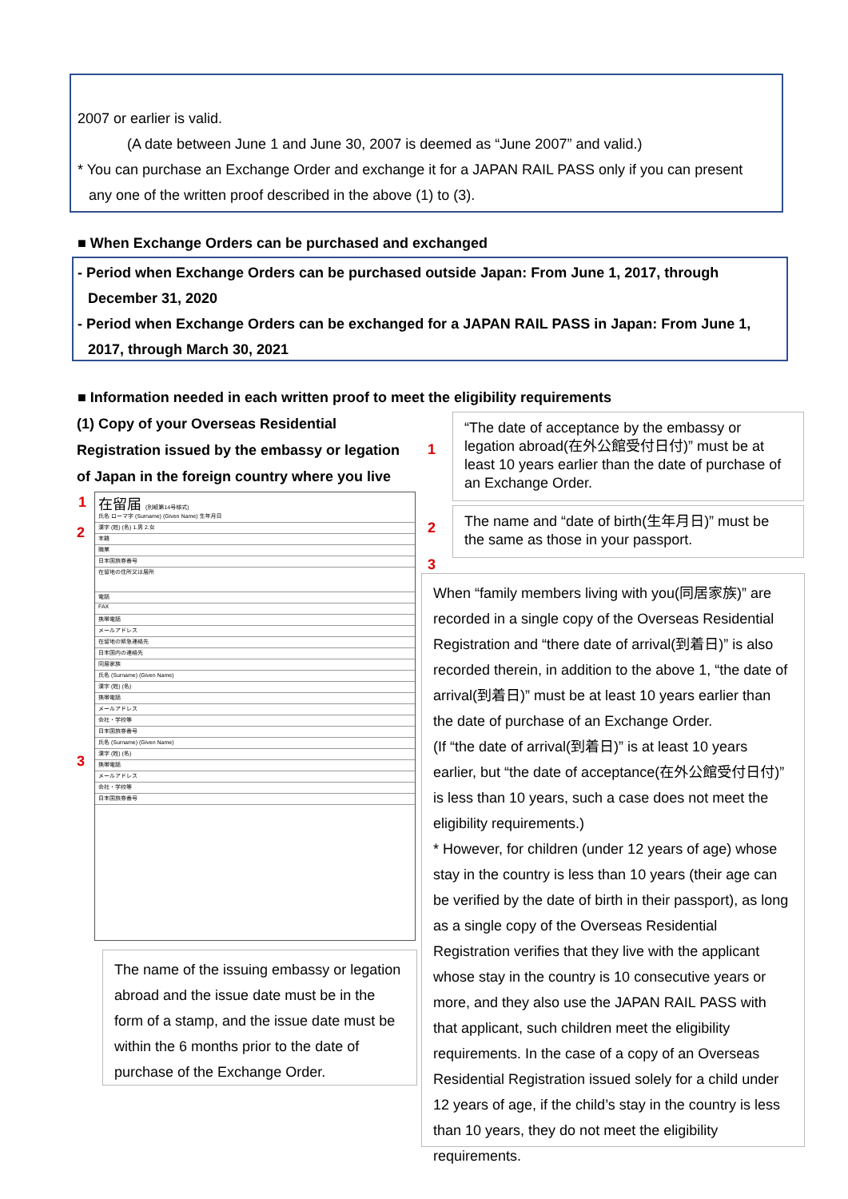2007 or earlier is valid.
(A date between June 1 and June 30, 2007 is deemed as “June 2007” and valid.)
* You can purchase an Exchange Order and exchange it for a JAPAN RAIL PASS only if you can present
any one of the written proof described in the above (1) to (3).
■ When Exchange Orders can be purchased and exchanged
- Period when Exchange Orders can be purchased outside Japan: From June 1, 2017, through
December 31, 2020
- Period when Exchange Orders can be exchanged for a JAPAN RAIL PASS in Japan: From June 1,
2017, through March 30, 2021
■ Information needed in each written proof to meet the eligibility requirements
(1) Copy of your Overseas Residential
Registration issued by the embassy or legation
of Japan in the foreign country where you live
1
1
2
3
在留届 (別紙第14号様式)
氏名 ローマ字 (Surname) (Given Name) 生年月日
漢字 (姓) (名) 1.男 2.女
本籍
職業
日本国旅券番号
在留地の住所又は居所
電話
FAX
携帯電話
メールアドレス
在留地の緊急連絡先
日本国内の連絡先
同居家族
氏名 (Surname) (Given Name)
漢字 (姓) (名)
携帯電話
メールアドレス
会社・学校等
日本国旅券番号
氏名 (Surname) (Given Name)
漢字 (姓) (名)
携帯電話
メールアドレス
会社・学校等
日本国旅券番号
“The date of acceptance by the embassy or legation abroad(在外公館受付日付)” must be at least 10 years earlier than the date of purchase of an Exchange Order.
2
The name and “date of birth(生年月日)” must be the same as those in your passport.
3
When “family members living with you(同居家族)” are recorded in a single copy of the Overseas Residential Registration and “there date of arrival(到着日)” is also recorded therein, in addition to the above 1, “the date of arrival(到着日)” must be at least 10 years earlier than the date of purchase of an Exchange Order.
(If “the date of arrival(到着日)” is at least 10 years earlier, but “the date of acceptance(在外公館受付日付)” is less than 10 years, such a case does not meet the eligibility requirements.)
* However, for children (under 12 years of age) whose stay in the country is less than 10 years (their age can be verified by the date of birth in their passport), as long as a single copy of the Overseas Residential Registration verifies that they live with the applicant whose stay in the country is 10 consecutive years or more, and they also use the JAPAN RAIL PASS with that applicant, such children meet the eligibility requirements. In the case of a copy of an Overseas Residential Registration issued solely for a child under 12 years of age, if the child’s stay in the country is less than 10 years, they do not meet the eligibility requirements.
The name of the issuing embassy or legation abroad and the issue date must be in the form of a stamp, and the issue date must be within the 6 months prior to the date of purchase of the Exchange Order.